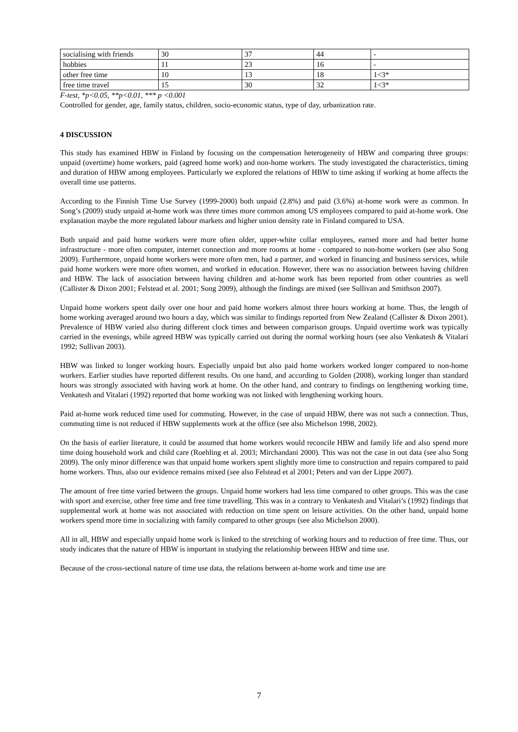| socialising with friends | 30 | 37 | 44 | - |
| hobbies | 11 | 23 | 16 | - |
| other free time | 10 | 13 | 18 | 1<3* |
| free time travel | 15 | 30 | 32 | 1<3* |
F-test, *p<0.05, **p<0.01, *** p <0.001
Controlled for gender, age, family status, children, socio-economic status, type of day, urbanization rate.
4 DISCUSSION
This study has examined HBW in Finland by focusing on the compensation heterogeneity of HBW and comparing three groups: unpaid (overtime) home workers, paid (agreed home work) and non-home workers. The study investigated the characteristics, timing and duration of HBW among employees. Particularly we explored the relations of HBW to time asking if working at home affects the overall time use patterns.
According to the Finnish Time Use Survey (1999-2000) both unpaid (2.8%) and paid (3.6%) at-home work were as common. In Song’s (2009) study unpaid at-home work was three times more common among US employees compared to paid at-home work. One explanation maybe the more regulated labour markets and higher union density rate in Finland compared to USA.
Both unpaid and paid home workers were more often older, upper-white collar employees, earned more and had better home infrastructure - more often computer, internet connection and more rooms at home - compared to non-home workers (see also Song 2009). Furthermore, unpaid home workers were more often men, had a partner, and worked in financing and business services, while paid home workers were more often women, and worked in education. However, there was no association between having children and HBW. The lack of association between having children and at-home work has been reported from other countries as well (Callister & Dixon 2001; Felstead et al. 2001; Song 2009), although the findings are mixed (see Sullivan and Smithson 2007).
Unpaid home workers spent daily over one hour and paid home workers almost three hours working at home. Thus, the length of home working averaged around two hours a day, which was similar to findings reported from New Zealand (Callister & Dixon 2001). Prevalence of HBW varied also during different clock times and between comparison groups. Unpaid overtime work was typically carried in the evenings, while agreed HBW was typically carried out during the normal working hours (see also Venkatesh & Vitalari 1992; Sullivan 2003).
HBW was linked to longer working hours. Especially unpaid but also paid home workers worked longer compared to non-home workers. Earlier studies have reported different results. On one hand, and according to Golden (2008), working longer than standard hours was strongly associated with having work at home. On the other hand, and contrary to findings on lengthening working time, Venkatesh and Vitalari (1992) reported that home working was not linked with lengthening working hours.
Paid at-home work reduced time used for commuting. However, in the case of unpaid HBW, there was not such a connection. Thus, commuting time is not reduced if HBW supplements work at the office (see also Michelson 1998, 2002).
On the basis of earlier literature, it could be assumed that home workers would reconcile HBW and family life and also spend more time doing household work and child care (Roehling et al. 2003; Mirchandani 2000). This was not the case in out data (see also Song 2009). The only minor difference was that unpaid home workers spent slightly more time to construction and repairs compared to paid home workers. Thus, also our evidence remains mixed (see also Felstead et al 2001; Peters and van der Lippe 2007).
The amount of free time varied between the groups. Unpaid home workers had less time compared to other groups. This was the case with sport and exercise, other free time and free time travelling. This was in a contrary to Venkatesh and Vitalari’s (1992) findings that supplemental work at home was not associated with reduction on time spent on leisure activities. On the other hand, unpaid home workers spend more time in socializing with family compared to other groups (see also Michelson 2000).
All in all, HBW and especially unpaid home work is linked to the stretching of working hours and to reduction of free time. Thus, our study indicates that the nature of HBW is important in studying the relationship between HBW and time use.
Because of the cross-sectional nature of time use data, the relations between at-home work and time use are
7